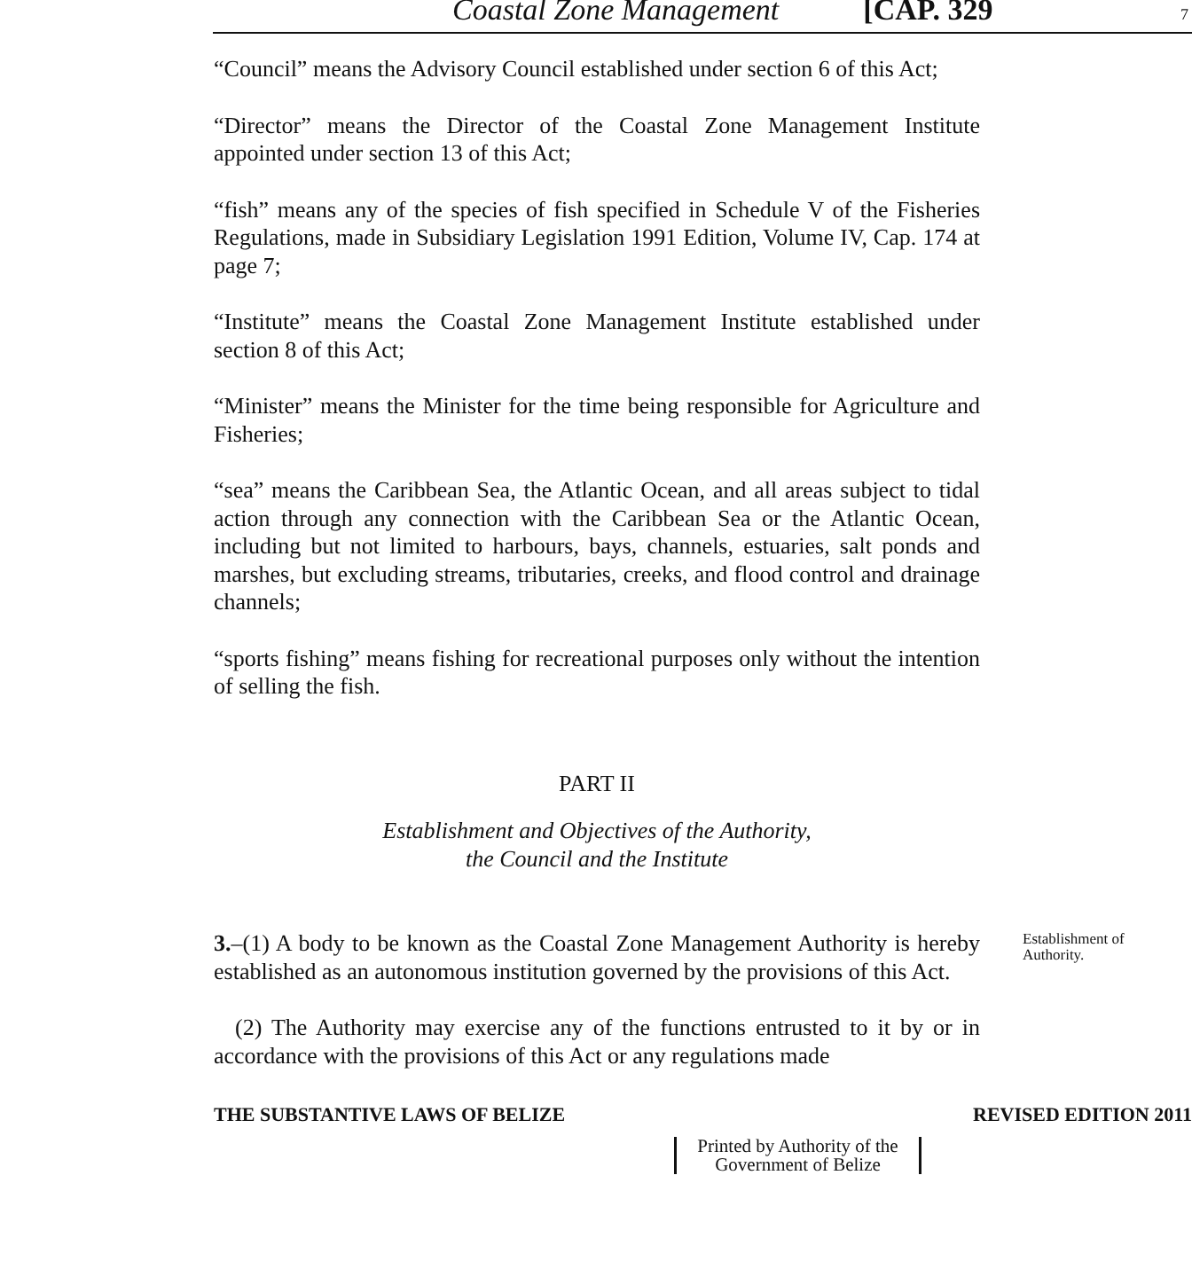Coastal Zone Management [CAP. 329 7
“Council” means the Advisory Council established under section 6 of this Act;
“Director” means the Director of the Coastal Zone Management Institute appointed under section 13 of this Act;
“fish” means any of the species of fish specified in Schedule V of the Fisheries Regulations, made in Subsidiary Legislation 1991 Edition, Volume IV, Cap. 174 at page 7;
“Institute” means the Coastal Zone Management Institute established under section 8 of this Act;
“Minister” means the Minister for the time being responsible for Agriculture and Fisheries;
“sea” means the Caribbean Sea, the Atlantic Ocean, and all areas subject to tidal action through any connection with the Caribbean Sea or the Atlantic Ocean, including but not limited to harbours, bays, channels, estuaries, salt ponds and marshes, but excluding streams, tributaries, creeks, and flood control and drainage channels;
“sports fishing” means fishing for recreational purposes only without the intention of selling the fish.
PART II
Establishment and Objectives of the Authority,
the Council and the Institute
3.–(1) A body to be known as the Coastal Zone Management Authority is hereby established as an autonomous institution governed by the provisions of this Act.
Establishment of
Authority.
(2) The Authority may exercise any of the functions entrusted to it by or in accordance with the provisions of this Act or any regulations made
THE SUBSTANTIVE LAWS OF BELIZE REVISED EDITION 2011
Printed by Authority of the
Government of Belize